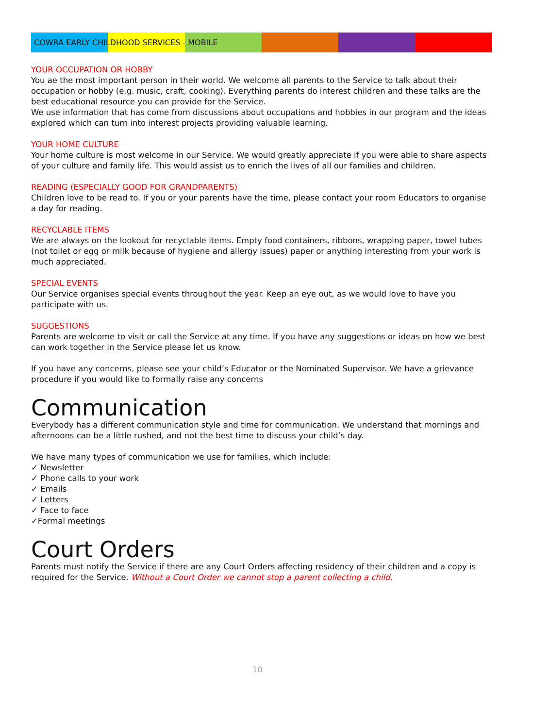COWRA EARLY CHILDHOOD SERVICES - MOBILE
YOUR OCCUPATION OR HOBBY
You ae the most important person in their world. We welcome all parents to the Service to talk about their occupation or hobby (e.g. music, craft, cooking). Everything parents do interest children and these talks are the best educational resource you can provide for the Service.
We use information that has come from discussions about occupations and hobbies in our program and the ideas explored which can turn into interest projects providing valuable learning.
YOUR HOME CULTURE
Your home culture is most welcome in our Service. We would greatly appreciate if you were able to share aspects of your culture and family life. This would assist us to enrich the lives of all our families and children.
READING (ESPECIALLY GOOD FOR GRANDPARENTS)
Children love to be read to. If you or your parents have the time, please contact your room Educators to organise a day for reading.
RECYCLABLE ITEMS
We are always on the lookout for recyclable items. Empty food containers, ribbons, wrapping paper, towel tubes (not toilet or egg or milk because of hygiene and allergy issues) paper or anything interesting from your work is much appreciated.
SPECIAL EVENTS
Our Service organises special events throughout the year. Keep an eye out, as we would love to have you participate with us.
SUGGESTIONS
Parents are welcome to visit or call the Service at any time. If you have any suggestions or ideas on how we best can work together in the Service please let us know.
If you have any concerns, please see your child’s Educator or the Nominated Supervisor. We have a grievance procedure if you would like to formally raise any concerns
Communication
Everybody has a different communication style and time for communication. We understand that mornings and afternoons can be a little rushed, and not the best time to discuss your child’s day.
We have many types of communication we use for families, which include:
✓ Newsletter
✓ Phone calls to your work
✓ Emails
✓ Letters
✓ Face to face
✓Formal meetings
Court Orders
Parents must notify the Service if there are any Court Orders affecting residency of their children and a copy is required for the Service. Without a Court Order we cannot stop a parent collecting a child.
10